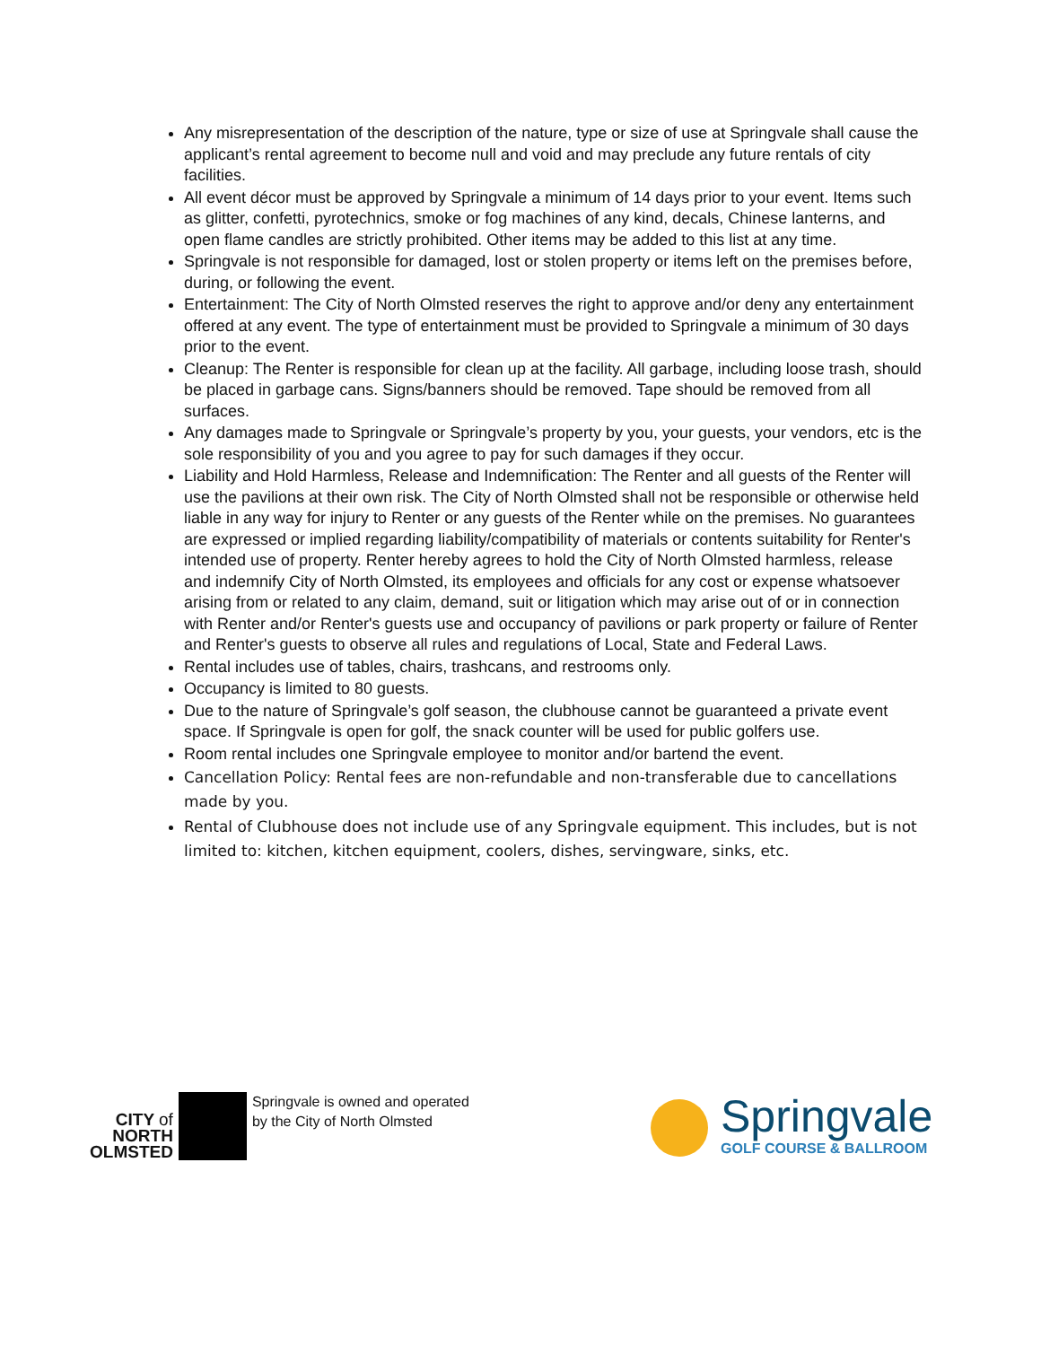Any misrepresentation of the description of the nature, type or size of use at Springvale shall cause the applicant’s rental agreement to become null and void and may preclude any future rentals of city facilities.
All event décor must be approved by Springvale a minimum of 14 days prior to your event. Items such as glitter, confetti, pyrotechnics, smoke or fog machines of any kind, decals, Chinese lanterns, and open flame candles are strictly prohibited. Other items may be added to this list at any time.
Springvale is not responsible for damaged, lost or stolen property or items left on the premises before, during, or following the event.
Entertainment: The City of North Olmsted reserves the right to approve and/or deny any entertainment offered at any event. The type of entertainment must be provided to Springvale a minimum of 30 days prior to the event.
Cleanup: The Renter is responsible for clean up at the facility. All garbage, including loose trash, should be placed in garbage cans. Signs/banners should be removed. Tape should be removed from all surfaces.
Any damages made to Springvale or Springvale’s property by you, your guests, your vendors, etc is the sole responsibility of you and you agree to pay for such damages if they occur.
Liability and Hold Harmless, Release and Indemnification: The Renter and all guests of the Renter will use the pavilions at their own risk. The City of North Olmsted shall not be responsible or otherwise held liable in any way for injury to Renter or any guests of the Renter while on the premises. No guarantees are expressed or implied regarding liability/compatibility of materials or contents suitability for Renter's intended use of property. Renter hereby agrees to hold the City of North Olmsted harmless, release and indemnify City of North Olmsted, its employees and officials for any cost or expense whatsoever arising from or related to any claim, demand, suit or litigation which may arise out of or in connection with Renter and/or Renter's guests use and occupancy of pavilions or park property or failure of Renter and Renter's guests to observe all rules and regulations of Local, State and Federal Laws.
Rental includes use of tables, chairs, trashcans, and restrooms only.
Occupancy is limited to 80 guests.
Due to the nature of Springvale’s golf season, the clubhouse cannot be guaranteed a private event space. If Springvale is open for golf, the snack counter will be used for public golfers use.
Room rental includes one Springvale employee to monitor and/or bartend the event.
Cancellation Policy: Rental fees are non-refundable and non-transferable due to cancellations made by you.
Rental of Clubhouse does not include use of any Springvale equipment. This includes, but is not limited to: kitchen, kitchen equipment, coolers, dishes, servingware, sinks, etc.
CITY of
NORTH
OLMSTED
Springvale is owned and operated
by the City of North Olmsted
Springvale
GOLF COURSE & BALLROOM